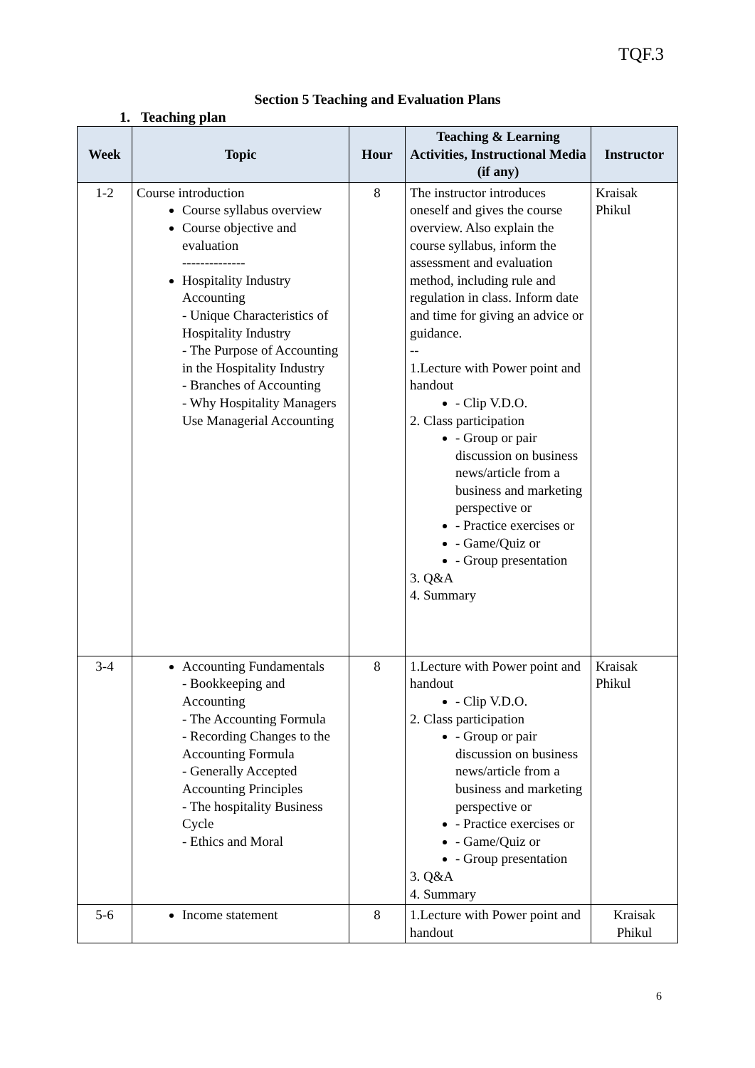TQF.3
Section 5 Teaching and Evaluation Plans
1. Teaching plan
| Week | Topic | Hour | Teaching & Learning Activities, Instructional Media (if any) | Instructor |
| --- | --- | --- | --- | --- |
| 1-2 | Course introduction Course syllabus overview Course objective and evaluation -------------- Hospitality Industry Accounting - Unique Characteristics of Hospitality Industry - The Purpose of Accounting in the Hospitality Industry - Branches of Accounting - Why Hospitality Managers Use Managerial Accounting | 8 | The instructor introduces oneself and gives the course overview. Also explain the course syllabus, inform the assessment and evaluation method, including rule and regulation in class. Inform date and time for giving an advice or guidance. -- 1.Lecture with Power point and handout - Clip V.D.O. 2. Class participation - Group or pair discussion on business news/article from a business and marketing perspective or - Practice exercises or - Game/Quiz or - Group presentation 3. Q&A 4. Summary | Kraisak Phikul |
| 3-4 | Accounting Fundamentals - Bookkeeping and Accounting - The Accounting Formula - Recording Changes to the Accounting Formula - Generally Accepted Accounting Principles - The hospitality Business Cycle - Ethics and Moral | 8 | 1.Lecture with Power point and handout - Clip V.D.O. 2. Class participation - Group or pair discussion on business news/article from a business and marketing perspective or - Practice exercises or - Game/Quiz or - Group presentation 3. Q&A 4. Summary | Kraisak Phikul |
| 5-6 | Income statement | 8 | 1.Lecture with Power point and handout | Kraisak Phikul |
6